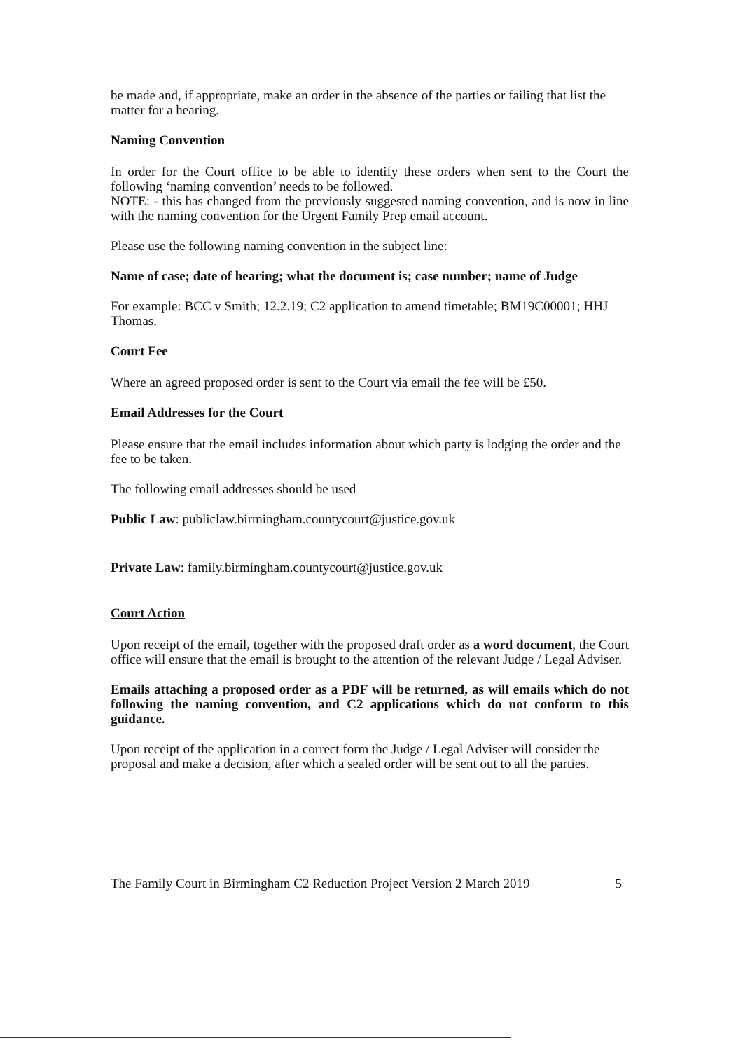be made and, if appropriate, make an order in the absence of the parties or failing that list the matter for a hearing.
Naming Convention
In order for the Court office to be able to identify these orders when sent to the Court the following ‘naming convention’ needs to be followed.
NOTE: - this has changed from the previously suggested naming convention, and is now in line with the naming convention for the Urgent Family Prep email account.
Please use the following naming convention in the subject line:
Name of case; date of hearing; what the document is; case number; name of Judge
For example: BCC v Smith; 12.2.19; C2 application to amend timetable; BM19C00001; HHJ Thomas.
Court Fee
Where an agreed proposed order is sent to the Court via email the fee will be £50.
Email Addresses for the Court
Please ensure that the email includes information about which party is lodging the order and the fee to be taken.
The following email addresses should be used
Public Law: publiclaw.birmingham.countycourt@justice.gov.uk
Private Law: family.birmingham.countycourt@justice.gov.uk
Court Action
Upon receipt of the email, together with the proposed draft order as a word document, the Court office will ensure that the email is brought to the attention of the relevant Judge / Legal Adviser.
Emails attaching a proposed order as a PDF will be returned, as will emails which do not following the naming convention, and C2 applications which do not conform to this guidance.
Upon receipt of the application in a correct form the Judge / Legal Adviser will consider the proposal and make a decision, after which a sealed order will be sent out to all the parties.
The Family Court in Birmingham C2 Reduction Project Version 2 March 2019 5